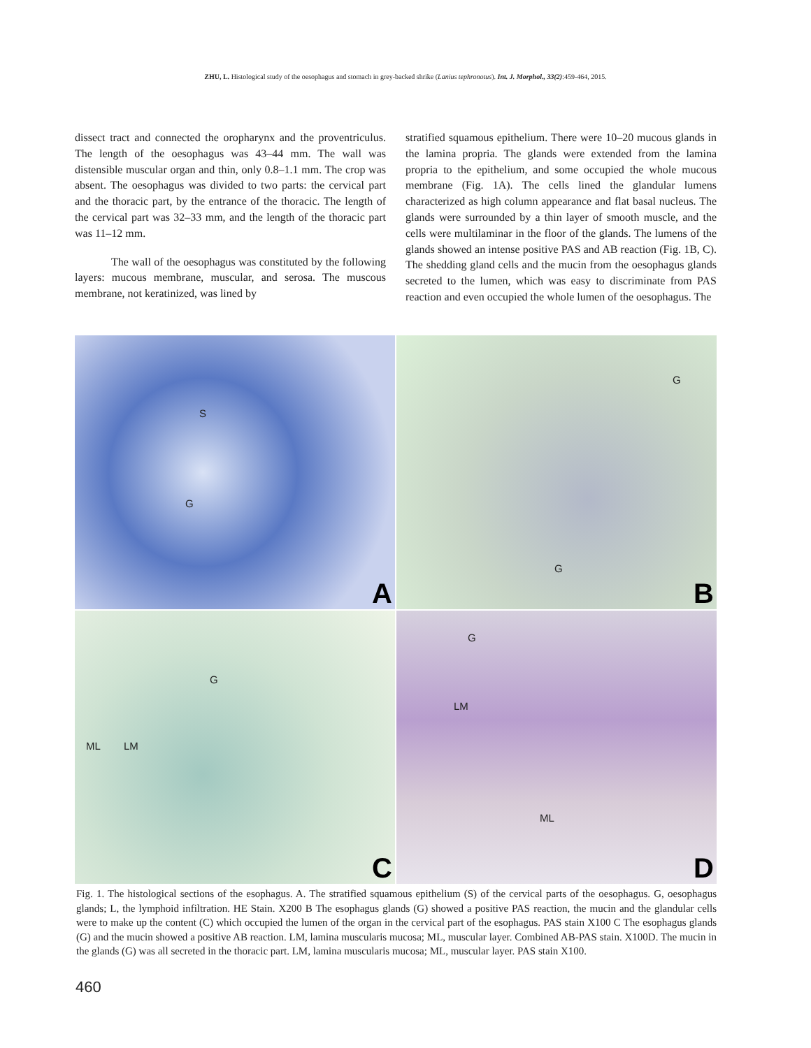ZHU, L. Histological study of the oesophagus and stomach in grey-backed shrike (Lanius tephronotus). Int. J. Morphol., 33(2):459-464, 2015.
dissect tract and connected the oropharynx and the proventriculus. The length of the oesophagus was 43–44 mm. The wall was distensible muscular organ and thin, only 0.8–1.1 mm. The crop was absent. The oesophagus was divided to two parts: the cervical part and the thoracic part, by the entrance of the thoracic. The length of the cervical part was 32–33 mm, and the length of the thoracic part was 11–12 mm.
The wall of the oesophagus was constituted by the following layers: mucous membrane, muscular, and serosa. The muscous membrane, not keratinized, was lined by
stratified squamous epithelium. There were 10–20 mucous glands in the lamina propria. The glands were extended from the lamina propria to the epithelium, and some occupied the whole mucous membrane (Fig. 1A). The cells lined the glandular lumens characterized as high column appearance and flat basal nucleus. The glands were surrounded by a thin layer of smooth muscle, and the cells were multilaminar in the floor of the glands. The lumens of the glands showed an intense positive PAS and AB reaction (Fig. 1B, C). The shedding gland cells and the mucin from the oesophagus glands secreted to the lumen, which was easy to discriminate from PAS reaction and even occupied the whole lumen of the oesophagus. The
S
G
A
G
G
B
G
ML LM
C
G
LM
ML
D
Fig. 1. The histological sections of the esophagus. A. The stratified squamous epithelium (S) of the cervical parts of the oesophagus. G, oesophagus glands; L, the lymphoid infiltration. HE Stain. X200 B The esophagus glands (G) showed a positive PAS reaction, the mucin and the glandular cells were to make up the content (C) which occupied the lumen of the organ in the cervical part of the esophagus. PAS stain X100 C The esophagus glands (G) and the mucin showed a positive AB reaction. LM, lamina muscularis mucosa; ML, muscular layer. Combined AB-PAS stain. X100D. The mucin in the glands (G) was all secreted in the thoracic part. LM, lamina muscularis mucosa; ML, muscular layer. PAS stain X100.
460